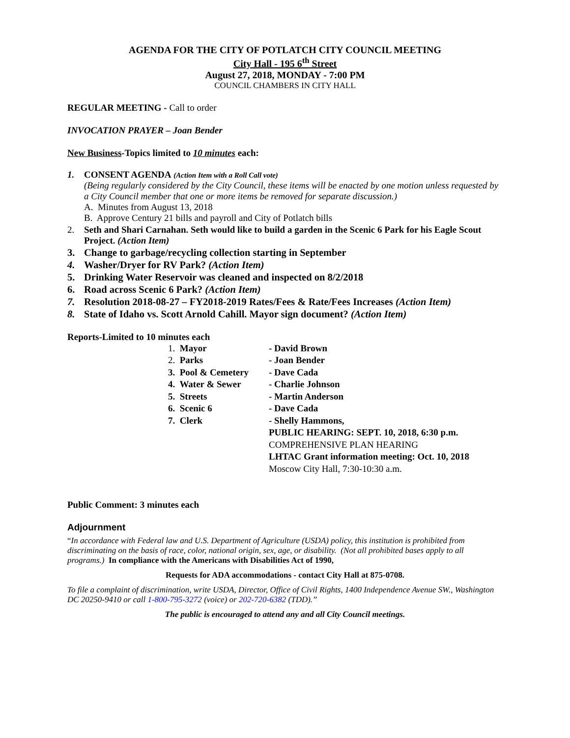AGENDA FOR THE CITY OF POTLATCH CITY COUNCIL MEETING
City Hall - 195 6<sup>th</sup> Street
August 27, 2018, MONDAY - 7:00 PM
COUNCIL CHAMBERS IN CITY HALL
REGULAR MEETING - Call to order
INVOCATION PRAYER – Joan Bender
New Business-Topics limited to 10 minutes each:
1. CONSENT AGENDA (Action Item with a Roll Call vote)
(Being regularly considered by the City Council, these items will be enacted by one motion unless requested by a City Council member that one or more items be removed for separate discussion.)
A. Minutes from August 13, 2018
B. Approve Century 21 bills and payroll and City of Potlatch bills
2. Seth and Shari Carnahan. Seth would like to build a garden in the Scenic 6 Park for his Eagle Scout Project. (Action Item)
3. Change to garbage/recycling collection starting in September
4. Washer/Dryer for RV Park? (Action Item)
5. Drinking Water Reservoir was cleaned and inspected on 8/2/2018
6. Road across Scenic 6 Park? (Action Item)
7. Resolution 2018-08-27 – FY2018-2019 Rates/Fees & Rate/Fees Increases (Action Item)
8. State of Idaho vs. Scott Arnold Cahill. Mayor sign document? (Action Item)
Reports-Limited to 10 minutes each
1. Mayor - David Brown 2. Parks - Joan Bender 3. Pool & Cemetery - Dave Cada 4. Water & Sewer - Charlie Johnson 5. Streets - Martin Anderson 6. Scenic 6 - Dave Cada 7. Clerk - Shelly Hammons, PUBLIC HEARING: SEPT. 10, 2018, 6:30 p.m. COMPREHENSIVE PLAN HEARING LHTAC Grant information meeting: Oct. 10, 2018 Moscow City Hall, 7:30-10:30 a.m.
Public Comment: 3 minutes each
Adjournment
“In accordance with Federal law and U.S. Department of Agriculture (USDA) policy, this institution is prohibited from discriminating on the basis of race, color, national origin, sex, age, or disability. (Not all prohibited bases apply to all programs.) In compliance with the Americans with Disabilities Act of 1990,
Requests for ADA accommodations - contact City Hall at 875-0708.
To file a complaint of discrimination, write USDA, Director, Office of Civil Rights, 1400 Independence Avenue SW., Washington DC 20250-9410 or call 1-800-795-3272 (voice) or 202-720-6382 (TDD).”
The public is encouraged to attend any and all City Council meetings.